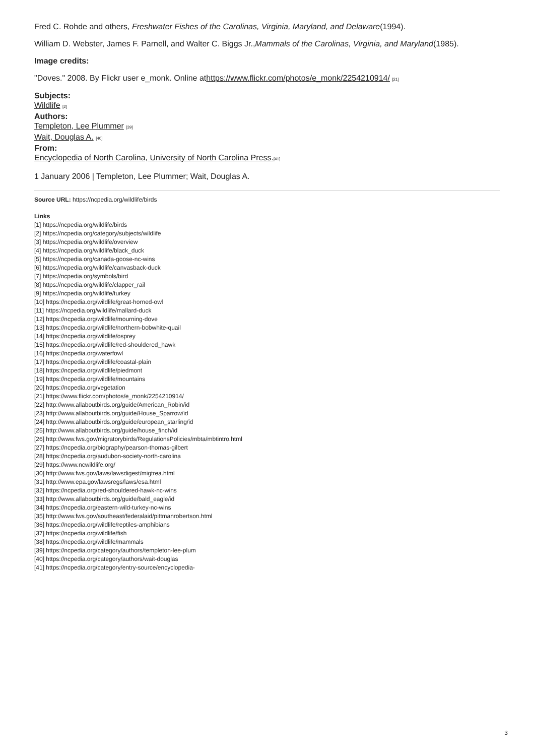Fred C. Rohde and others, Freshwater Fishes of the Carolinas, Virginia, Maryland, and Delaware(1994).
William D. Webster, James F. Parnell, and Walter C. Biggs Jr.,Mammals of the Carolinas, Virginia, and Maryland(1985).
Image credits:
"Doves." 2008. By Flickr user e_monk. Online athttps://www.flickr.com/photos/e_monk/2254210914/ <sup>[21]</sup>
Subjects:
Wildlife <sup>[2]</sup>
Authors:
Templeton, Lee Plummer <sup>[39]</sup>
Wait, Douglas A. <sup>[40]</sup>
From:
Encyclopedia of North Carolina, University of North Carolina Press.<sup>[41]</sup>
1 January 2006 | Templeton, Lee Plummer; Wait, Douglas A.
Source URL: https://ncpedia.org/wildlife/birds
Links
[1] https://ncpedia.org/wildlife/birds
[2] https://ncpedia.org/category/subjects/wildlife
[3] https://ncpedia.org/wildlife/overview
[4] https://ncpedia.org/wildlife/black_duck
[5] https://ncpedia.org/canada-goose-nc-wins
[6] https://ncpedia.org/wildlife/canvasback-duck
[7] https://ncpedia.org/symbols/bird
[8] https://ncpedia.org/wildlife/clapper_rail
[9] https://ncpedia.org/wildlife/turkey
[10] https://ncpedia.org/wildlife/great-horned-owl
[11] https://ncpedia.org/wildlife/mallard-duck
[12] https://ncpedia.org/wildlife/mourning-dove
[13] https://ncpedia.org/wildlife/northern-bobwhite-quail
[14] https://ncpedia.org/wildlife/osprey
[15] https://ncpedia.org/wildlife/red-shouldered_hawk
[16] https://ncpedia.org/waterfowl
[17] https://ncpedia.org/wildlife/coastal-plain
[18] https://ncpedia.org/wildlife/piedmont
[19] https://ncpedia.org/wildlife/mountains
[20] https://ncpedia.org/vegetation
[21] https://www.flickr.com/photos/e_monk/2254210914/
[22] http://www.allaboutbirds.org/guide/American_Robin/id
[23] http://www.allaboutbirds.org/guide/House_Sparrow/id
[24] http://www.allaboutbirds.org/guide/european_starling/id
[25] http://www.allaboutbirds.org/guide/house_finch/id
[26] http://www.fws.gov/migratorybirds/RegulationsPolicies/mbta/mbtintro.html
[27] https://ncpedia.org/biography/pearson-thomas-gilbert
[28] https://ncpedia.org/audubon-society-north-carolina
[29] https://www.ncwildlife.org/
[30] http://www.fws.gov/laws/lawsdigest/migtrea.html
[31] http://www.epa.gov/lawsregs/laws/esa.html
[32] https://ncpedia.org/red-shouldered-hawk-nc-wins
[33] http://www.allaboutbirds.org/guide/bald_eagle/id
[34] https://ncpedia.org/eastern-wild-turkey-nc-wins
[35] http://www.fws.gov/southeast/federalaid/pittmanrobertson.html
[36] https://ncpedia.org/wildlife/reptiles-amphibians
[37] https://ncpedia.org/wildlife/fish
[38] https://ncpedia.org/wildlife/mammals
[39] https://ncpedia.org/category/authors/templeton-lee-plum
[40] https://ncpedia.org/category/authors/wait-douglas
[41] https://ncpedia.org/category/entry-source/encyclopedia-
3